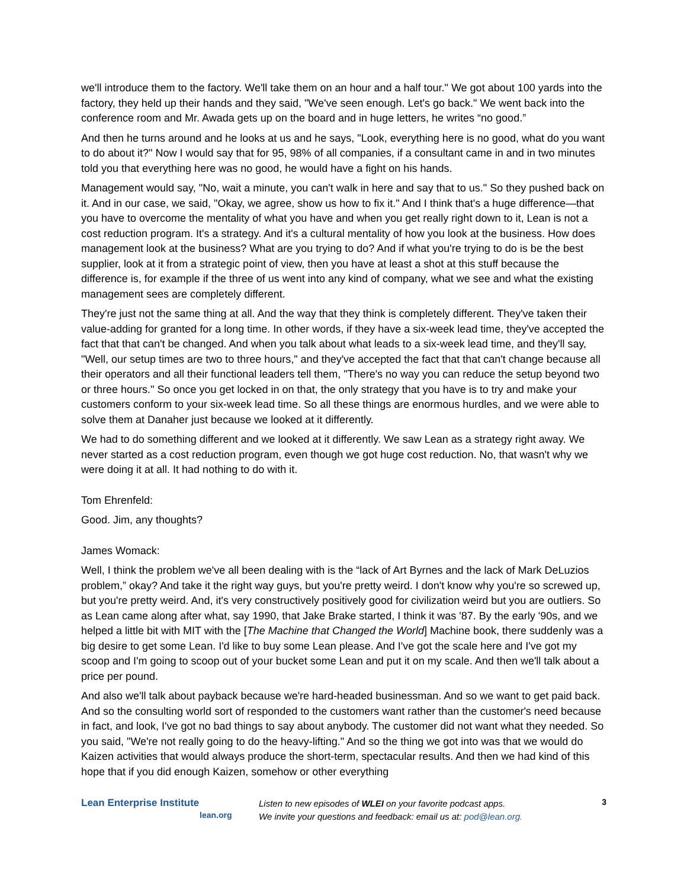we'll introduce them to the factory. We'll take them on an hour and a half tour." We got about 100 yards into the factory, they held up their hands and they said, "We've seen enough. Let's go back." We went back into the conference room and Mr. Awada gets up on the board and in huge letters, he writes “no good.”
And then he turns around and he looks at us and he says, "Look, everything here is no good, what do you want to do about it?" Now I would say that for 95, 98% of all companies, if a consultant came in and in two minutes told you that everything here was no good, he would have a fight on his hands.
Management would say, "No, wait a minute, you can't walk in here and say that to us." So they pushed back on it. And in our case, we said, "Okay, we agree, show us how to fix it." And I think that's a huge difference—that you have to overcome the mentality of what you have and when you get really right down to it, Lean is not a cost reduction program. It's a strategy. And it's a cultural mentality of how you look at the business. How does management look at the business? What are you trying to do? And if what you're trying to do is be the best supplier, look at it from a strategic point of view, then you have at least a shot at this stuff because the difference is, for example if the three of us went into any kind of company, what we see and what the existing management sees are completely different.
They're just not the same thing at all. And the way that they think is completely different. They've taken their value-adding for granted for a long time. In other words, if they have a six-week lead time, they've accepted the fact that that can't be changed. And when you talk about what leads to a six-week lead time, and they'll say, "Well, our setup times are two to three hours," and they've accepted the fact that that can't change because all their operators and all their functional leaders tell them, "There's no way you can reduce the setup beyond two or three hours." So once you get locked in on that, the only strategy that you have is to try and make your customers conform to your six-week lead time. So all these things are enormous hurdles, and we were able to solve them at Danaher just because we looked at it differently.
We had to do something different and we looked at it differently. We saw Lean as a strategy right away. We never started as a cost reduction program, even though we got huge cost reduction. No, that wasn't why we were doing it at all. It had nothing to do with it.
Tom Ehrenfeld:
Good. Jim, any thoughts?
James Womack:
Well, I think the problem we've all been dealing with is the “lack of Art Byrnes and the lack of Mark DeLuzios problem,” okay? And take it the right way guys, but you're pretty weird. I don't know why you're so screwed up, but you're pretty weird. And, it's very constructively positively good for civilization weird but you are outliers. So as Lean came along after what, say 1990, that Jake Brake started, I think it was '87. By the early '90s, and we helped a little bit with MIT with the [The Machine that Changed the World] Machine book, there suddenly was a big desire to get some Lean. I'd like to buy some Lean please. And I've got the scale here and I've got my scoop and I'm going to scoop out of your bucket some Lean and put it on my scale. And then we'll talk about a price per pound.
And also we'll talk about payback because we're hard-headed businessman. And so we want to get paid back. And so the consulting world sort of responded to the customers want rather than the customer's need because in fact, and look, I've got no bad things to say about anybody. The customer did not want what they needed. So you said, "We're not really going to do the heavy-lifting." And so the thing we got into was that we would do Kaizen activities that would always produce the short-term, spectacular results. And then we had kind of this hope that if you did enough Kaizen, somehow or other everything
Lean Enterprise Institute
lean.org
Listen to new episodes of WLEI on your favorite podcast apps.
We invite your questions and feedback: email us at: pod@lean.org.
3